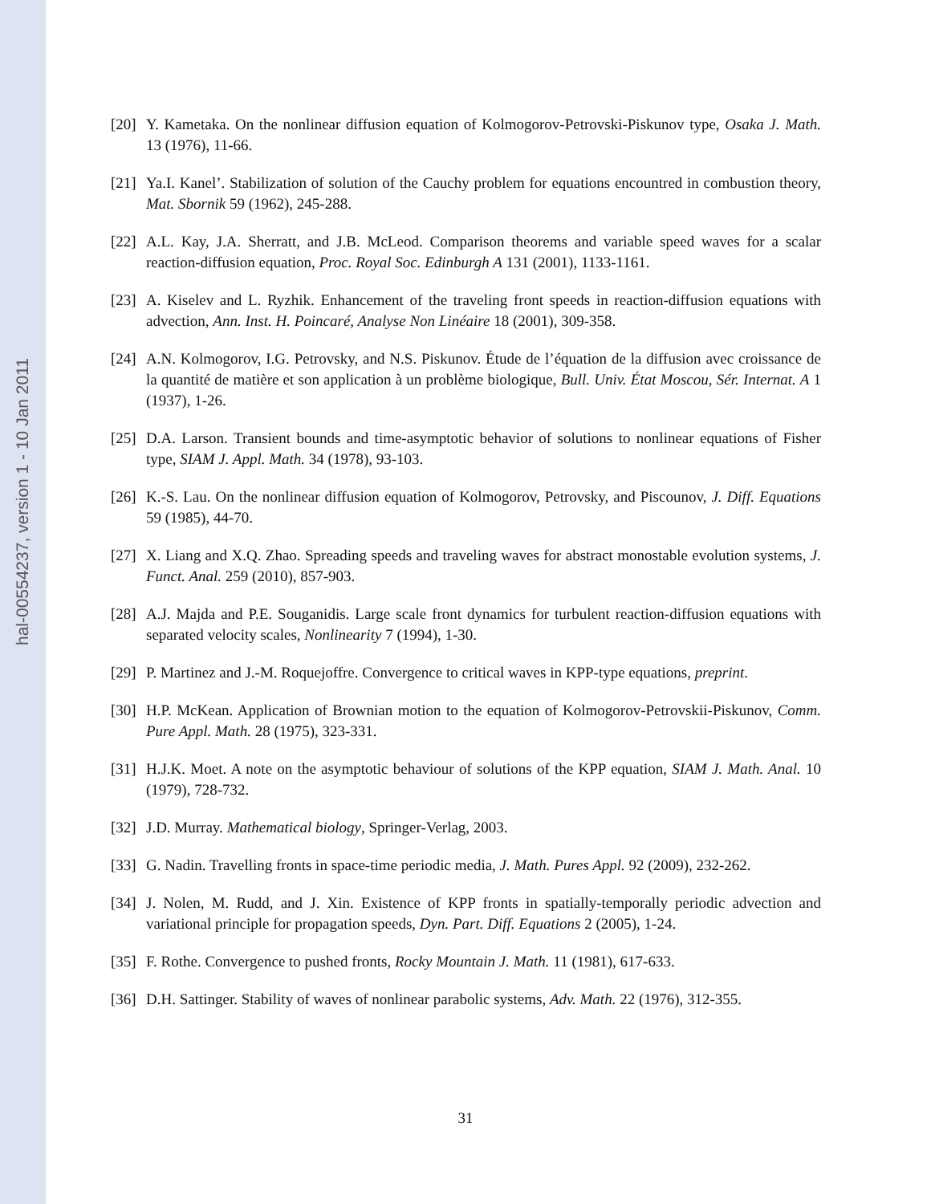hal-00554237, version 1 - 10 Jan 2011
[20]
Y. Kametaka. On the nonlinear diffusion equation of Kolmogorov-Petrovski-Piskunov type, Osaka J. Math. 13 (1976), 11-66.
[21]
Ya.I. Kanel’. Stabilization of solution of the Cauchy problem for equations encountred in combustion theory, Mat. Sbornik 59 (1962), 245-288.
[22]
A.L. Kay, J.A. Sherratt, and J.B. McLeod. Comparison theorems and variable speed waves for a scalar reaction-diffusion equation, Proc. Royal Soc. Edinburgh A 131 (2001), 1133-1161.
[23]
A. Kiselev and L. Ryzhik. Enhancement of the traveling front speeds in reaction-diffusion equations with advection, Ann. Inst. H. Poincaré, Analyse Non Linéaire 18 (2001), 309-358.
[24]
A.N. Kolmogorov, I.G. Petrovsky, and N.S. Piskunov. Étude de l’équation de la diffusion avec croissance de la quantité de matière et son application à un problème biologique, Bull. Univ. État Moscou, Sér. Internat. A 1 (1937), 1-26.
[25]
D.A. Larson. Transient bounds and time-asymptotic behavior of solutions to nonlinear equations of Fisher type, SIAM J. Appl. Math. 34 (1978), 93-103.
[26]
K.-S. Lau. On the nonlinear diffusion equation of Kolmogorov, Petrovsky, and Piscounov, J. Diff. Equations 59 (1985), 44-70.
[27]
X. Liang and X.Q. Zhao. Spreading speeds and traveling waves for abstract monostable evolution systems, J. Funct. Anal. 259 (2010), 857-903.
[28]
A.J. Majda and P.E. Souganidis. Large scale front dynamics for turbulent reaction-diffusion equations with separated velocity scales, Nonlinearity 7 (1994), 1-30.
[29]
P. Martinez and J.-M. Roquejoffre. Convergence to critical waves in KPP-type equations, preprint.
[30]
H.P. McKean. Application of Brownian motion to the equation of Kolmogorov-Petrovskii-Piskunov, Comm. Pure Appl. Math. 28 (1975), 323-331.
[31]
H.J.K. Moet. A note on the asymptotic behaviour of solutions of the KPP equation, SIAM J. Math. Anal. 10 (1979), 728-732.
[32]
J.D. Murray. Mathematical biology, Springer-Verlag, 2003.
[33]
G. Nadin. Travelling fronts in space-time periodic media, J. Math. Pures Appl. 92 (2009), 232-262.
[34]
J. Nolen, M. Rudd, and J. Xin. Existence of KPP fronts in spatially-temporally periodic advection and variational principle for propagation speeds, Dyn. Part. Diff. Equations 2 (2005), 1-24.
[35]
F. Rothe. Convergence to pushed fronts, Rocky Mountain J. Math. 11 (1981), 617-633.
[36]
D.H. Sattinger. Stability of waves of nonlinear parabolic systems, Adv. Math. 22 (1976), 312-355.
31